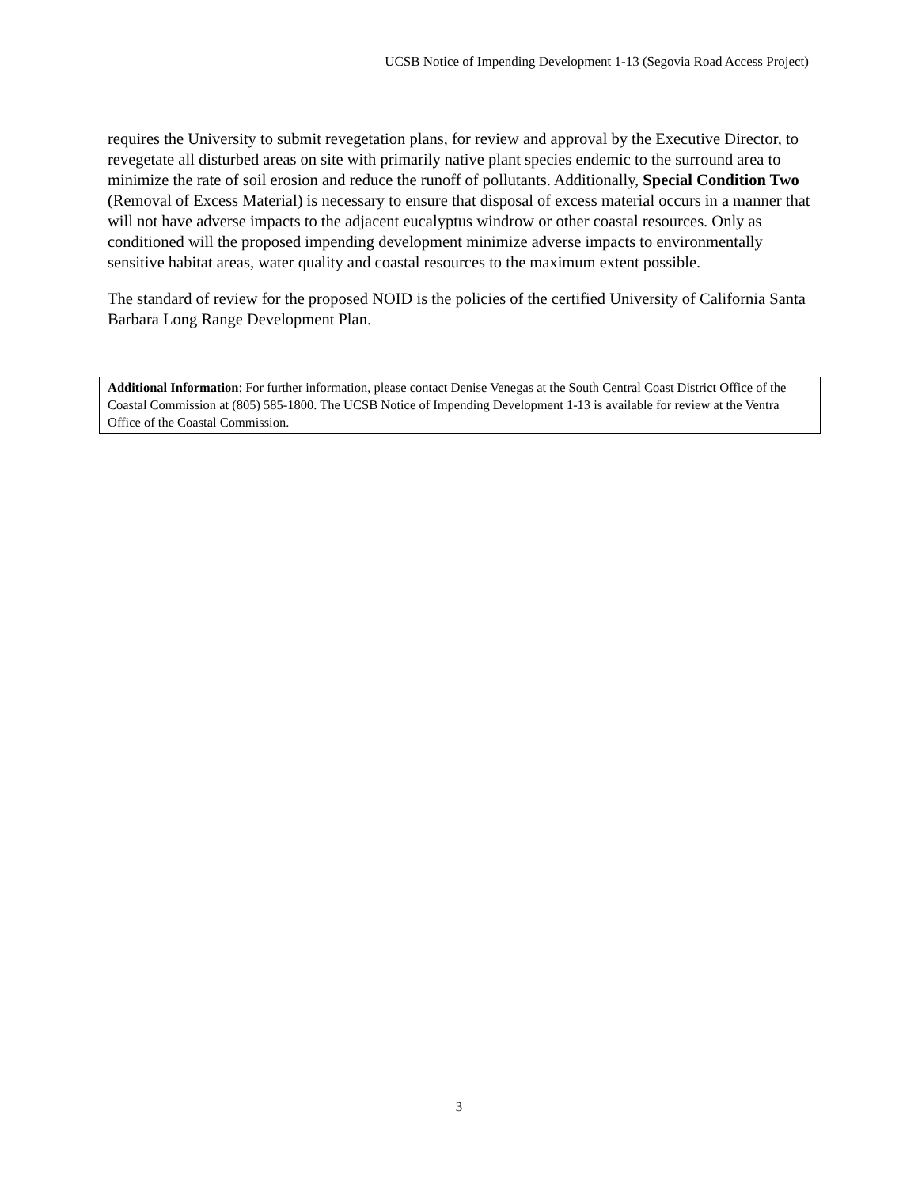UCSB Notice of Impending Development 1-13 (Segovia Road Access Project)
requires the University to submit revegetation plans, for review and approval by the Executive Director, to revegetate all disturbed areas on site with primarily native plant species endemic to the surround area to minimize the rate of soil erosion and reduce the runoff of pollutants. Additionally, Special Condition Two (Removal of Excess Material) is necessary to ensure that disposal of excess material occurs in a manner that will not have adverse impacts to the adjacent eucalyptus windrow or other coastal resources. Only as conditioned will the proposed impending development minimize adverse impacts to environmentally sensitive habitat areas, water quality and coastal resources to the maximum extent possible.
The standard of review for the proposed NOID is the policies of the certified University of California Santa Barbara Long Range Development Plan.
Additional Information: For further information, please contact Denise Venegas at the South Central Coast District Office of the Coastal Commission at (805) 585-1800. The UCSB Notice of Impending Development 1-13 is available for review at the Ventra Office of the Coastal Commission.
3